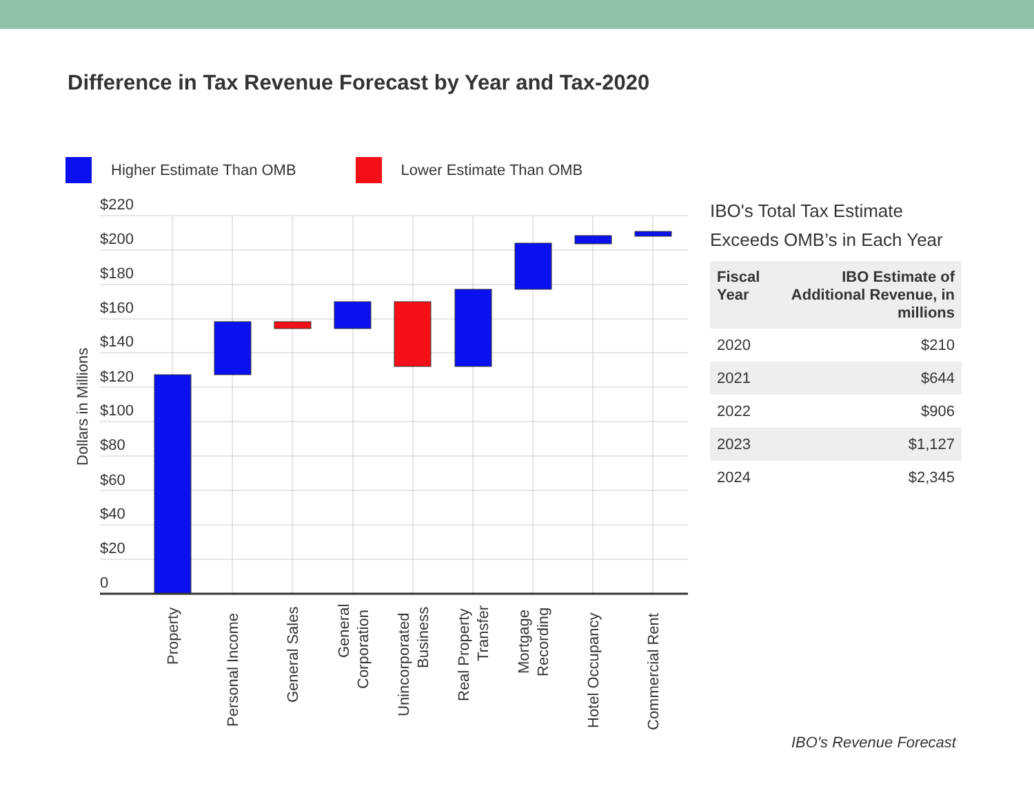Difference in Tax Revenue Forecast by Year and Tax-2020
Higher Estimate Than OMB Lower Estimate Than OMB
$220
$200
$180
$160
$140
$120
$100
$80
$60
$40
$20
0
Dollars in Millions
Property
Personal Income
General Sales
General
Corporation
Unincorporated
Business
Real Property
Transfer
Mortgage
Recording
Hotel Occupancy
Commercial Rent
IBO's Total Tax Estimate Exceeds OMB’s in Each Year
| Fiscal Year | IBO Estimate of Additional Revenue, in millions |
| --- | --- |
| 2020 | $210 |
| 2021 | $644 |
| 2022 | $906 |
| 2023 | $1,127 |
| 2024 | $2,345 |
IBO's Revenue Forecast